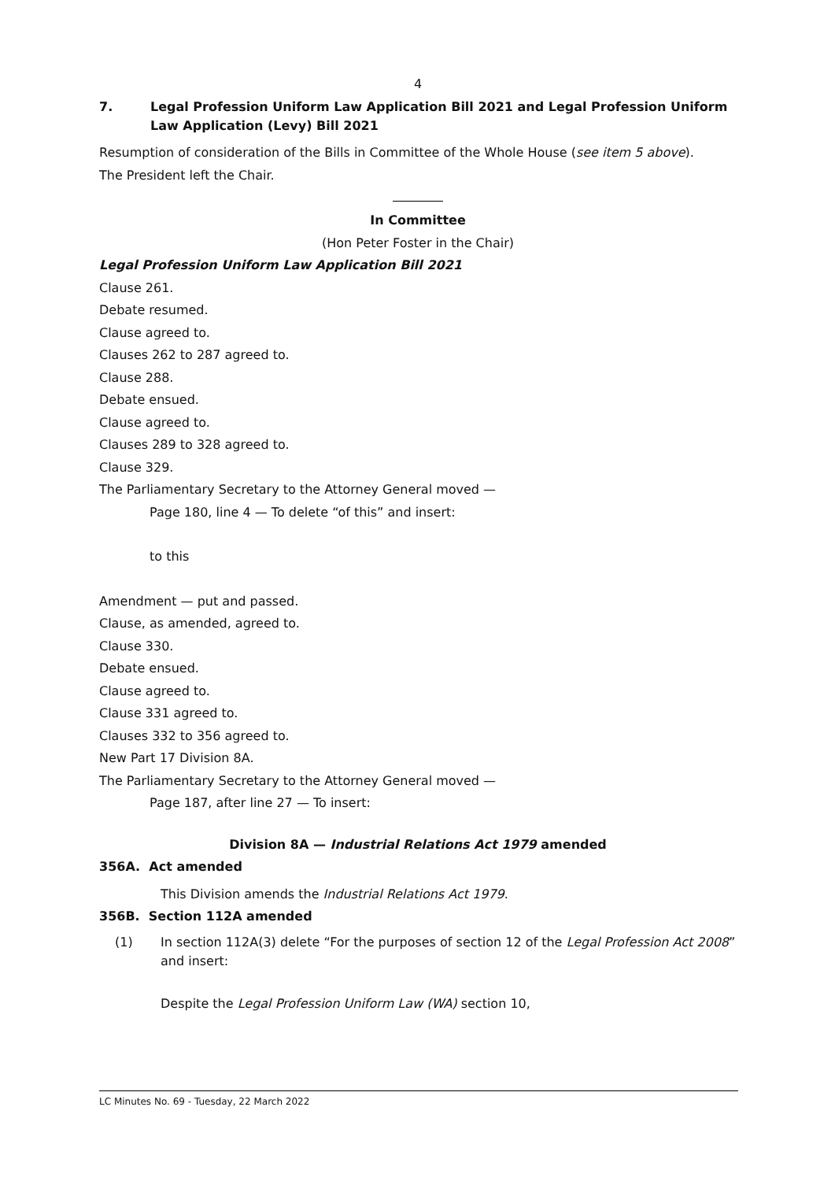4
7. Legal Profession Uniform Law Application Bill 2021 and Legal Profession Uniform Law Application (Levy) Bill 2021
Resumption of consideration of the Bills in Committee of the Whole House (see item 5 above).
The President left the Chair.
In Committee
(Hon Peter Foster in the Chair)
Legal Profession Uniform Law Application Bill 2021
Clause 261.
Debate resumed.
Clause agreed to.
Clauses 262 to 287 agreed to.
Clause 288.
Debate ensued.
Clause agreed to.
Clauses 289 to 328 agreed to.
Clause 329.
The Parliamentary Secretary to the Attorney General moved —
Page 180, line 4 — To delete “of this” and insert:
to this
Amendment — put and passed.
Clause, as amended, agreed to.
Clause 330.
Debate ensued.
Clause agreed to.
Clause 331 agreed to.
Clauses 332 to 356 agreed to.
New Part 17 Division 8A.
The Parliamentary Secretary to the Attorney General moved —
Page 187, after line 27 — To insert:
Division 8A — Industrial Relations Act 1979 amended
356A. Act amended
This Division amends the Industrial Relations Act 1979.
356B. Section 112A amended
(1) In section 112A(3) delete “For the purposes of section 12 of the Legal Profession Act 2008” and insert:
Despite the Legal Profession Uniform Law (WA) section 10,
LC Minutes No. 69 - Tuesday, 22 March 2022